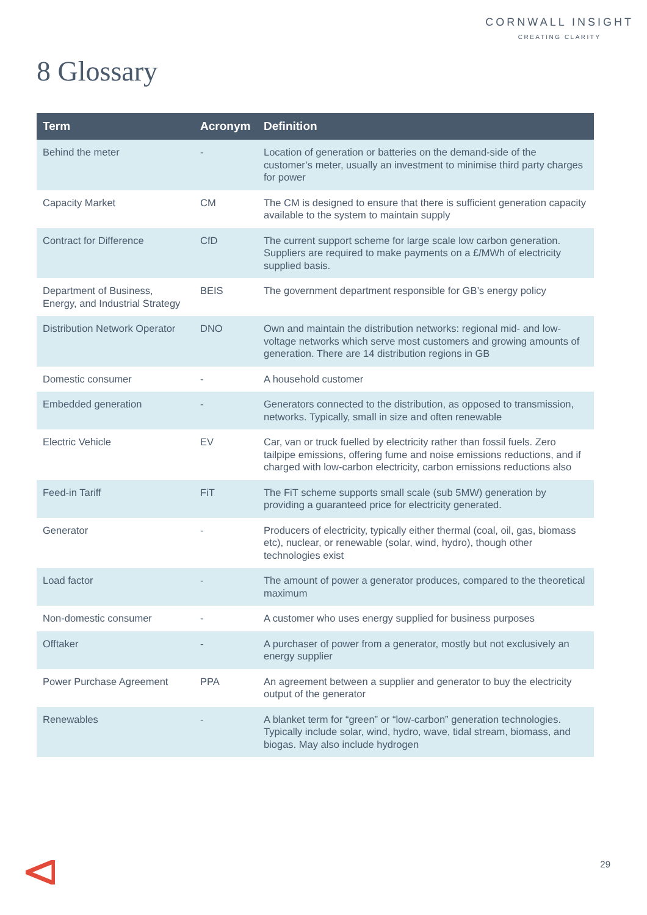CORNWALL INSIGHT
CREATING CLARITY
8 Glossary
| Term | Acronym | Definition |
| --- | --- | --- |
| Behind the meter | - | Location of generation or batteries on the demand-side of the customer’s meter, usually an investment to minimise third party charges for power |
| Capacity Market | CM | The CM is designed to ensure that there is sufficient generation capacity available to the system to maintain supply |
| Contract for Difference | CfD | The current support scheme for large scale low carbon generation. Suppliers are required to make payments on a £/MWh of electricity supplied basis. |
| Department of Business, Energy, and Industrial Strategy | BEIS | The government department responsible for GB’s energy policy |
| Distribution Network Operator | DNO | Own and maintain the distribution networks: regional mid- and low-voltage networks which serve most customers and growing amounts of generation. There are 14 distribution regions in GB |
| Domestic consumer | - | A household customer |
| Embedded generation | - | Generators connected to the distribution, as opposed to transmission, networks. Typically, small in size and often renewable |
| Electric Vehicle | EV | Car, van or truck fuelled by electricity rather than fossil fuels. Zero tailpipe emissions, offering fume and noise emissions reductions, and if charged with low-carbon electricity, carbon emissions reductions also |
| Feed-in Tariff | FiT | The FiT scheme supports small scale (sub 5MW) generation by providing a guaranteed price for electricity generated. |
| Generator | - | Producers of electricity, typically either thermal (coal, oil, gas, biomass etc), nuclear, or renewable (solar, wind, hydro), though other technologies exist |
| Load factor | - | The amount of power a generator produces, compared to the theoretical maximum |
| Non-domestic consumer | - | A customer who uses energy supplied for business purposes |
| Offtaker | - | A purchaser of power from a generator, mostly but not exclusively an energy supplier |
| Power Purchase Agreement | PPA | An agreement between a supplier and generator to buy the electricity output of the generator |
| Renewables | - | A blanket term for “green” or “low-carbon” generation technologies. Typically include solar, wind, hydro, wave, tidal stream, biomass, and biogas. May also include hydrogen |
29